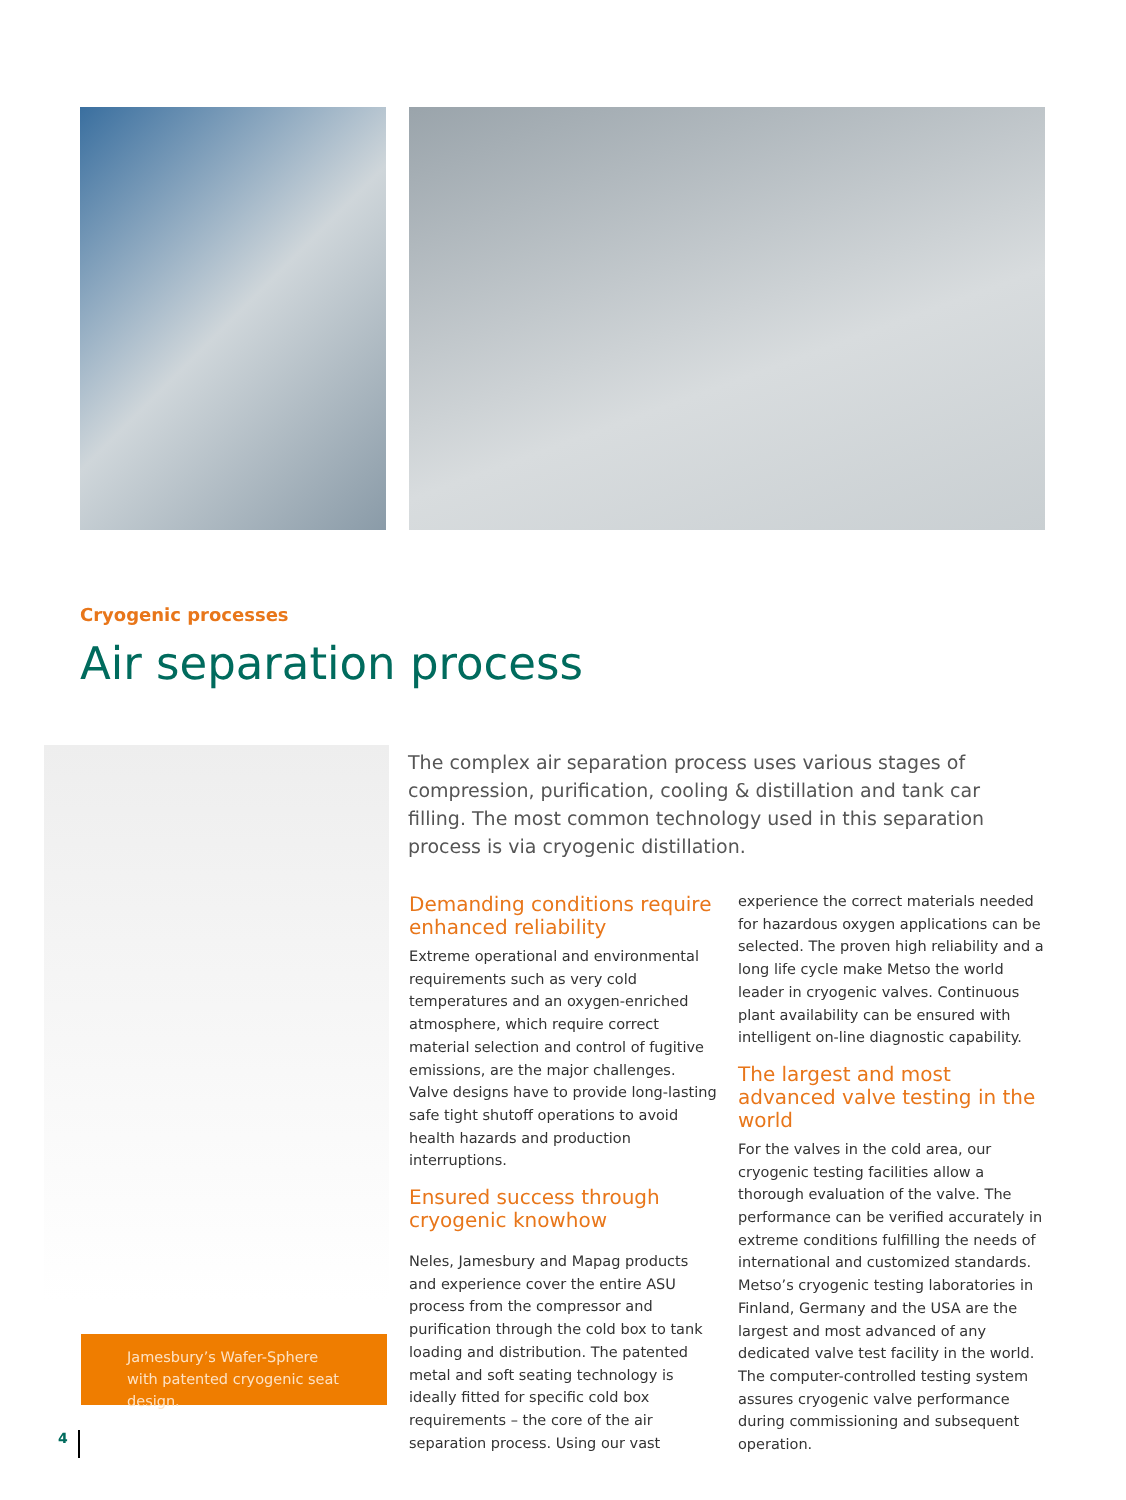Cryogenic processes
Air separation process
The complex air separation process uses various stages of compression, purification, cooling & distillation and tank car filling. The most common technology used in this separation process is via cryogenic distillation.
Demanding conditions require enhanced reliability
Extreme operational and environmental requirements such as very cold temperatures and an oxygen-enriched atmosphere, which require correct material selection and control of fugitive emissions, are the major challenges. Valve designs have to provide long-lasting safe tight shutoff operations to avoid health hazards and production interruptions.
Ensured success through cryogenic knowhow
Neles, Jamesbury and Mapag products and experience cover the entire ASU process from the compressor and purification through the cold box to tank loading and distribution. The patented metal and soft seating technology is ideally fitted for specific cold box requirements – the core of the air separation process. Using our vast
experience the correct materials needed for hazardous oxygen applications can be selected. The proven high reliability and a long life cycle make Metso the world leader in cryogenic valves. Continuous plant availability can be ensured with intelligent on-line diagnostic capability.
The largest and most advanced valve testing in the world
For the valves in the cold area, our cryogenic testing facilities allow a thorough evaluation of the valve. The performance can be verified accurately in extreme conditions fulfilling the needs of international and customized standards. Metso’s cryogenic testing laboratories in Finland, Germany and the USA are the largest and most advanced of any dedicated valve test facility in the world. The computer-controlled testing system assures cryogenic valve performance during commissioning and subsequent operation.
Jamesbury’s Wafer-Sphere with patented cryogenic seat design.
4